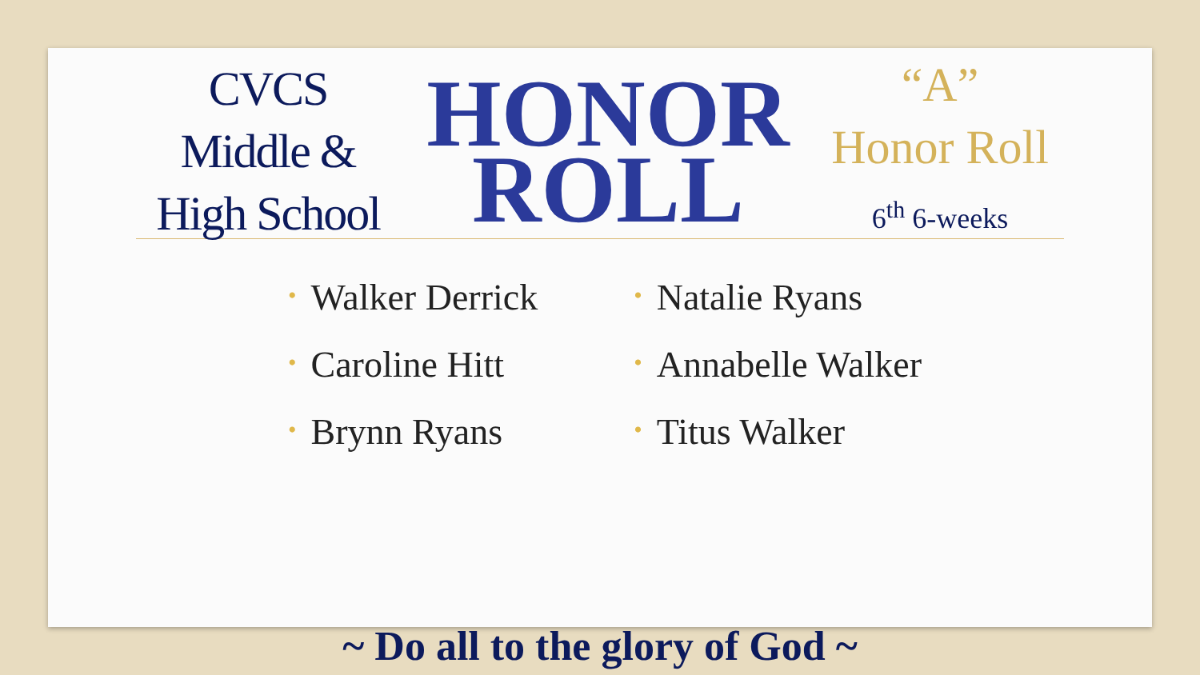CVCS
Middle &
High School
HONOR
ROLL
“A”
Honor Roll
6<sup>th</sup> 6-weeks
• Walker Derrick
• Caroline Hitt
• Brynn Ryans
• Natalie Ryans
• Annabelle Walker
• Titus Walker
~ Do all to the glory of God ~